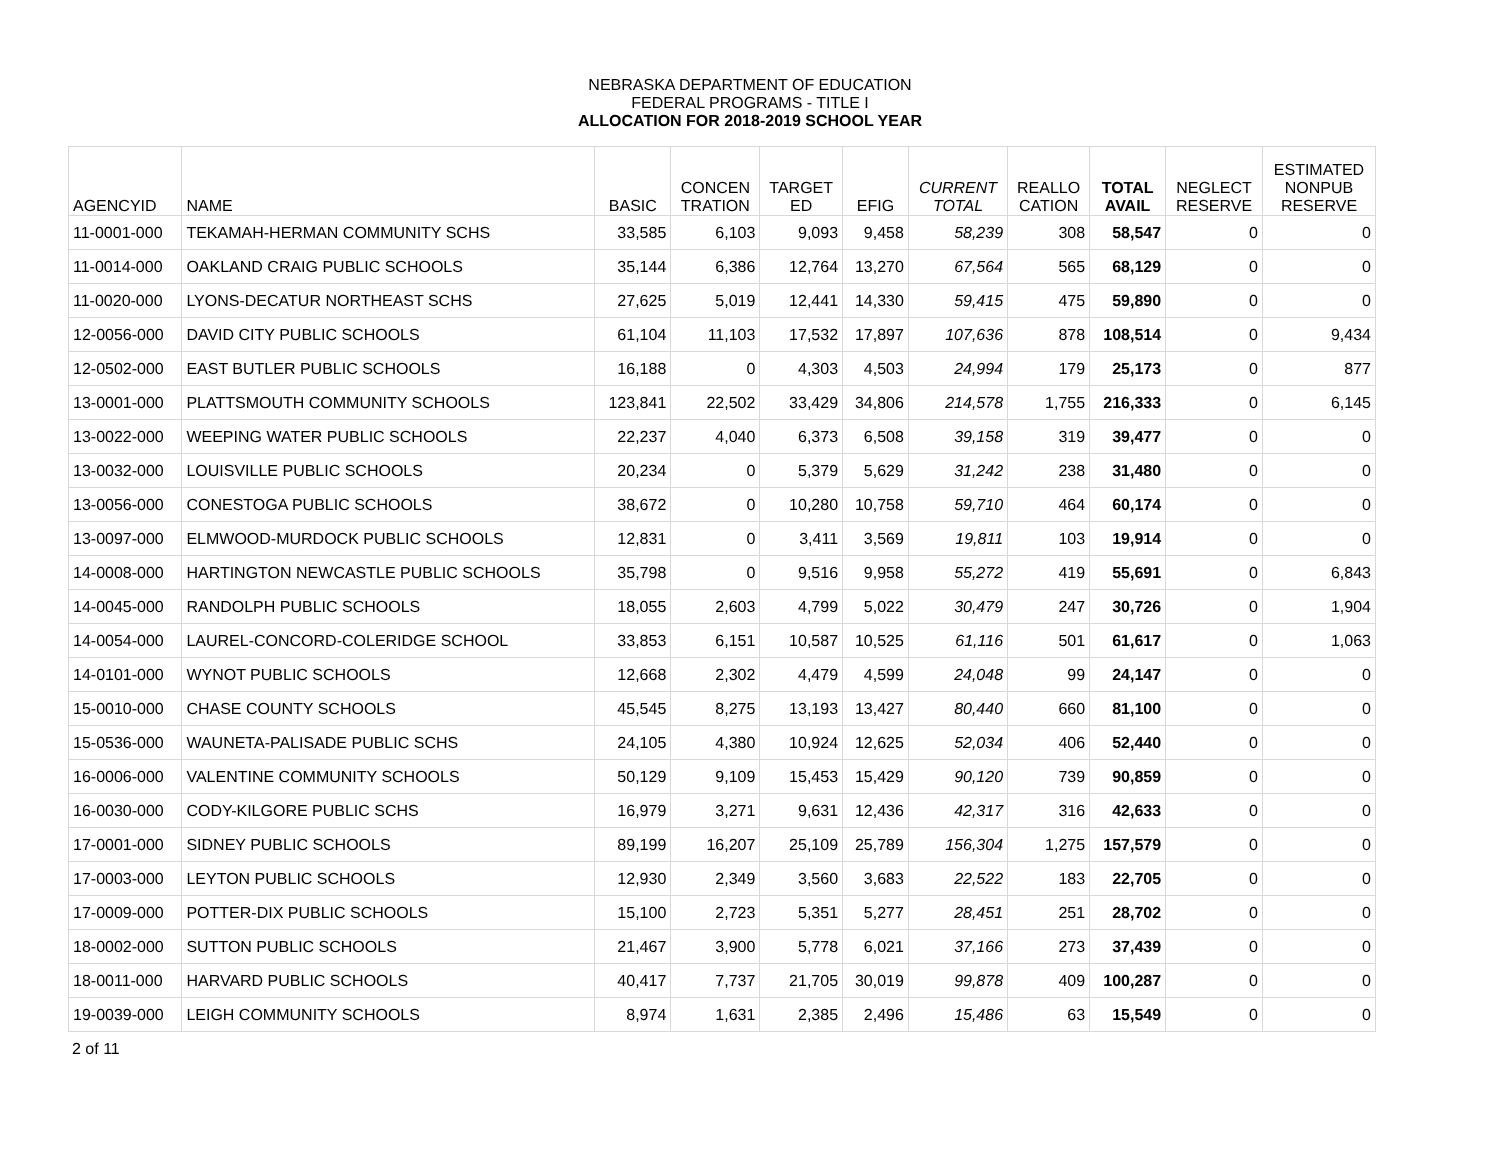NEBRASKA DEPARTMENT OF EDUCATION
FEDERAL PROGRAMS - TITLE I
ALLOCATION FOR 2018-2019 SCHOOL YEAR
| AGENCYID | NAME | BASIC | CONCEN TRATION | TARGET ED | EFIG | CURRENT TOTAL | REALLO CATION | TOTAL AVAIL | NEGLECT RESERVE | ESTIMATED NONPUB RESERVE |
| --- | --- | --- | --- | --- | --- | --- | --- | --- | --- | --- |
| 11-0001-000 | TEKAMAH-HERMAN COMMUNITY SCHS | 33,585 | 6,103 | 9,093 | 9,458 | 58,239 | 308 | 58,547 | 0 | 0 |
| 11-0014-000 | OAKLAND CRAIG PUBLIC SCHOOLS | 35,144 | 6,386 | 12,764 | 13,270 | 67,564 | 565 | 68,129 | 0 | 0 |
| 11-0020-000 | LYONS-DECATUR NORTHEAST SCHS | 27,625 | 5,019 | 12,441 | 14,330 | 59,415 | 475 | 59,890 | 0 | 0 |
| 12-0056-000 | DAVID CITY PUBLIC SCHOOLS | 61,104 | 11,103 | 17,532 | 17,897 | 107,636 | 878 | 108,514 | 0 | 9,434 |
| 12-0502-000 | EAST BUTLER PUBLIC SCHOOLS | 16,188 | 0 | 4,303 | 4,503 | 24,994 | 179 | 25,173 | 0 | 877 |
| 13-0001-000 | PLATTSMOUTH COMMUNITY SCHOOLS | 123,841 | 22,502 | 33,429 | 34,806 | 214,578 | 1,755 | 216,333 | 0 | 6,145 |
| 13-0022-000 | WEEPING WATER PUBLIC SCHOOLS | 22,237 | 4,040 | 6,373 | 6,508 | 39,158 | 319 | 39,477 | 0 | 0 |
| 13-0032-000 | LOUISVILLE PUBLIC SCHOOLS | 20,234 | 0 | 5,379 | 5,629 | 31,242 | 238 | 31,480 | 0 | 0 |
| 13-0056-000 | CONESTOGA PUBLIC SCHOOLS | 38,672 | 0 | 10,280 | 10,758 | 59,710 | 464 | 60,174 | 0 | 0 |
| 13-0097-000 | ELMWOOD-MURDOCK PUBLIC SCHOOLS | 12,831 | 0 | 3,411 | 3,569 | 19,811 | 103 | 19,914 | 0 | 0 |
| 14-0008-000 | HARTINGTON NEWCASTLE PUBLIC SCHOOLS | 35,798 | 0 | 9,516 | 9,958 | 55,272 | 419 | 55,691 | 0 | 6,843 |
| 14-0045-000 | RANDOLPH PUBLIC SCHOOLS | 18,055 | 2,603 | 4,799 | 5,022 | 30,479 | 247 | 30,726 | 0 | 1,904 |
| 14-0054-000 | LAUREL-CONCORD-COLERIDGE SCHOOL | 33,853 | 6,151 | 10,587 | 10,525 | 61,116 | 501 | 61,617 | 0 | 1,063 |
| 14-0101-000 | WYNOT PUBLIC SCHOOLS | 12,668 | 2,302 | 4,479 | 4,599 | 24,048 | 99 | 24,147 | 0 | 0 |
| 15-0010-000 | CHASE COUNTY SCHOOLS | 45,545 | 8,275 | 13,193 | 13,427 | 80,440 | 660 | 81,100 | 0 | 0 |
| 15-0536-000 | WAUNETA-PALISADE PUBLIC SCHS | 24,105 | 4,380 | 10,924 | 12,625 | 52,034 | 406 | 52,440 | 0 | 0 |
| 16-0006-000 | VALENTINE COMMUNITY SCHOOLS | 50,129 | 9,109 | 15,453 | 15,429 | 90,120 | 739 | 90,859 | 0 | 0 |
| 16-0030-000 | CODY-KILGORE PUBLIC SCHS | 16,979 | 3,271 | 9,631 | 12,436 | 42,317 | 316 | 42,633 | 0 | 0 |
| 17-0001-000 | SIDNEY PUBLIC SCHOOLS | 89,199 | 16,207 | 25,109 | 25,789 | 156,304 | 1,275 | 157,579 | 0 | 0 |
| 17-0003-000 | LEYTON PUBLIC SCHOOLS | 12,930 | 2,349 | 3,560 | 3,683 | 22,522 | 183 | 22,705 | 0 | 0 |
| 17-0009-000 | POTTER-DIX PUBLIC SCHOOLS | 15,100 | 2,723 | 5,351 | 5,277 | 28,451 | 251 | 28,702 | 0 | 0 |
| 18-0002-000 | SUTTON PUBLIC SCHOOLS | 21,467 | 3,900 | 5,778 | 6,021 | 37,166 | 273 | 37,439 | 0 | 0 |
| 18-0011-000 | HARVARD PUBLIC SCHOOLS | 40,417 | 7,737 | 21,705 | 30,019 | 99,878 | 409 | 100,287 | 0 | 0 |
| 19-0039-000 | LEIGH COMMUNITY SCHOOLS | 8,974 | 1,631 | 2,385 | 2,496 | 15,486 | 63 | 15,549 | 0 | 0 |
2 of 11